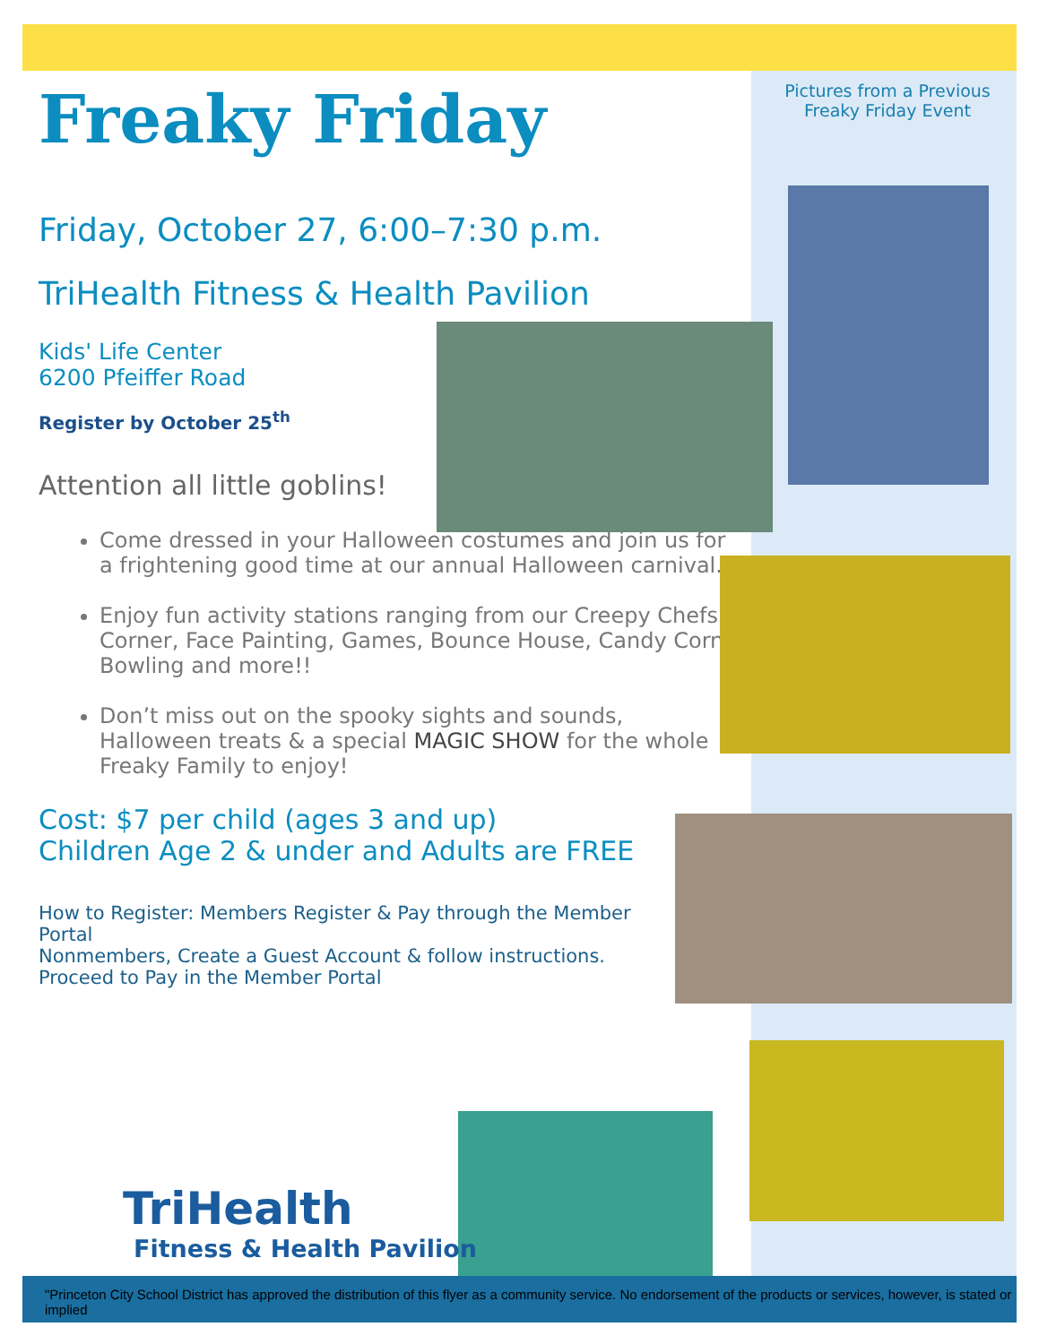Freaky Friday
Friday, October 27, 6:00–7:30 p.m.
TriHealth Fitness & Health Pavilion
Kids' Life Center
6200 Pfeiffer Road
Register by October 25<sup>th</sup>
Attention all little goblins!
Come dressed in your Halloween costumes and join us for a frightening good time at our annual Halloween carnival.
Enjoy fun activity stations ranging from our Creepy Chefs Corner, Face Painting, Games, Bounce House, Candy Corn Bowling and more!!
Don’t miss out on the spooky sights and sounds, Halloween treats & a special MAGIC SHOW for the whole Freaky Family to enjoy!
Cost: $7 per child (ages 3 and up)
Children Age 2 & under and Adults are FREE
How to Register: Members Register & Pay through the Member Portal
Nonmembers, Create a Guest Account & follow instructions.
Proceed to Pay in the Member Portal
Pictures from a Previous Freaky Friday Event
TriHealth
Fitness & Health Pavilion
"Princeton City School District has approved the distribution of this flyer as a community service. No endorsement of the products or services, however, is stated or implied